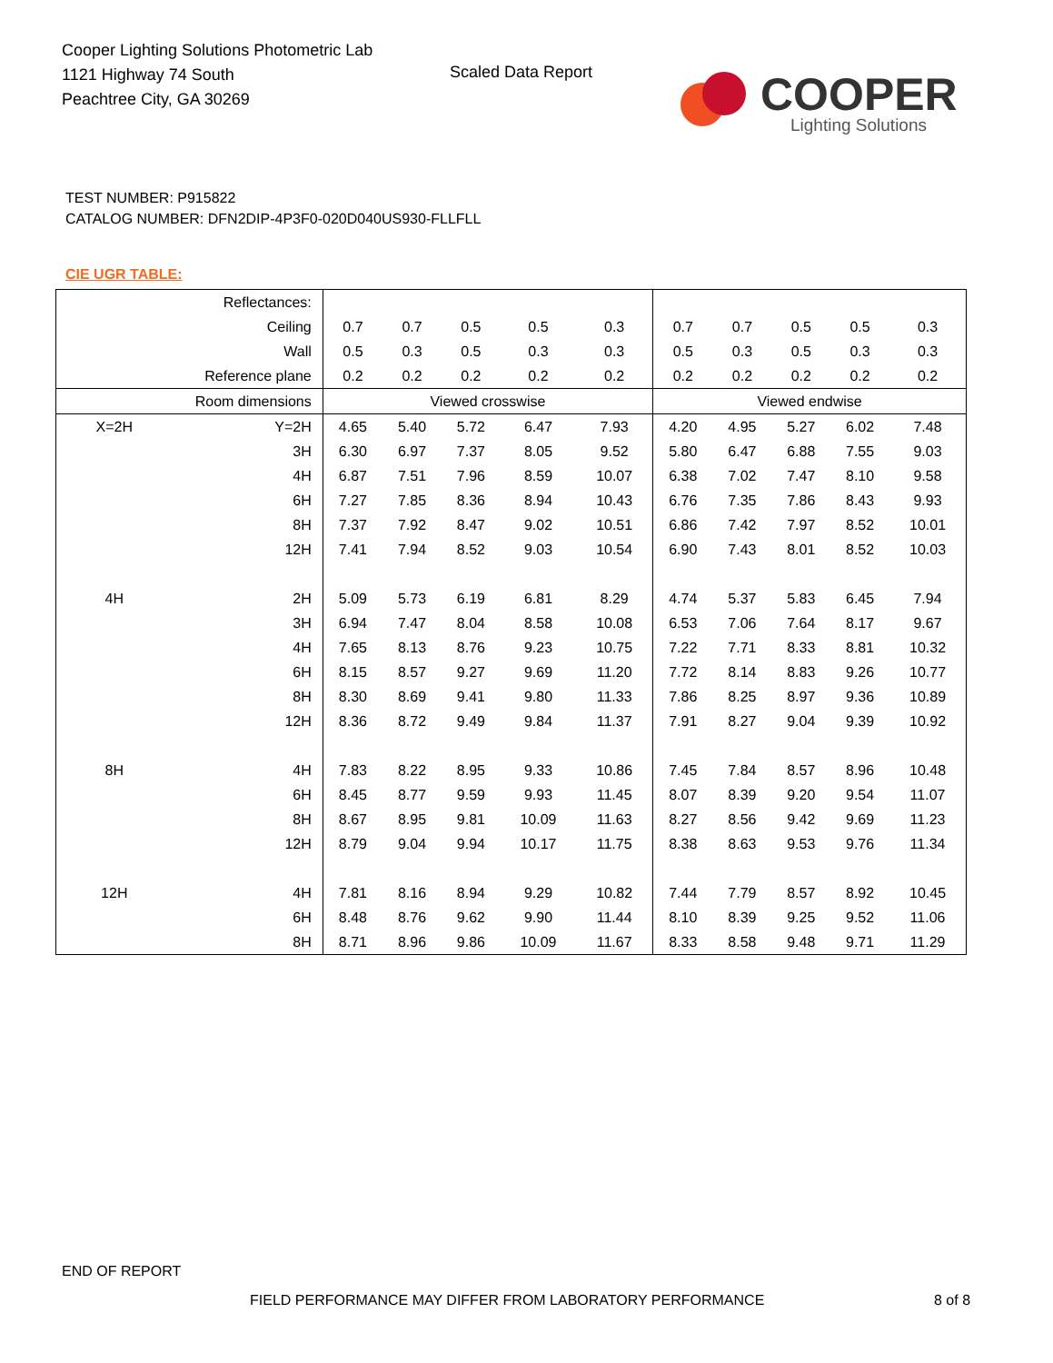Cooper Lighting Solutions Photometric Lab
1121 Highway 74 South
Peachtree City, GA 30269
Scaled Data Report COOPER
Lighting Solutions
TEST NUMBER: P915822
CATALOG NUMBER: DFN2DIP-4P3F0-020D040US930-FLLFLL
CIE UGR TABLE:
| Reflectances: | | | | | | | | | | | |
| Ceiling | | 0.7 | 0.7 | 0.5 | 0.5 | 0.3 | 0.7 | 0.7 | 0.5 | 0.5 | 0.3 |
| Wall | | 0.5 | 0.3 | 0.5 | 0.3 | 0.3 | 0.5 | 0.3 | 0.5 | 0.3 | 0.3 |
| Reference plane | | 0.2 | 0.2 | 0.2 | 0.2 | 0.2 | 0.2 | 0.2 | 0.2 | 0.2 | 0.2 |
| Room dimensions | | Viewed crosswise | | | | | Viewed endwise | | | | |
| X=2H | Y=2H | 4.65 | 5.40 | 5.72 | 6.47 | 7.93 | 4.20 | 4.95 | 5.27 | 6.02 | 7.48 |
| | 3H | 6.30 | 6.97 | 7.37 | 8.05 | 9.52 | 5.80 | 6.47 | 6.88 | 7.55 | 9.03 |
| | 4H | 6.87 | 7.51 | 7.96 | 8.59 | 10.07 | 6.38 | 7.02 | 7.47 | 8.10 | 9.58 |
| | 6H | 7.27 | 7.85 | 8.36 | 8.94 | 10.43 | 6.76 | 7.35 | 7.86 | 8.43 | 9.93 |
| | 8H | 7.37 | 7.92 | 8.47 | 9.02 | 10.51 | 6.86 | 7.42 | 7.97 | 8.52 | 10.01 |
| | 12H | 7.41 | 7.94 | 8.52 | 9.03 | 10.54 | 6.90 | 7.43 | 8.01 | 8.52 | 10.03 |
| 4H | 2H | 5.09 | 5.73 | 6.19 | 6.81 | 8.29 | 4.74 | 5.37 | 5.83 | 6.45 | 7.94 |
| | 3H | 6.94 | 7.47 | 8.04 | 8.58 | 10.08 | 6.53 | 7.06 | 7.64 | 8.17 | 9.67 |
| | 4H | 7.65 | 8.13 | 8.76 | 9.23 | 10.75 | 7.22 | 7.71 | 8.33 | 8.81 | 10.32 |
| | 6H | 8.15 | 8.57 | 9.27 | 9.69 | 11.20 | 7.72 | 8.14 | 8.83 | 9.26 | 10.77 |
| | 8H | 8.30 | 8.69 | 9.41 | 9.80 | 11.33 | 7.86 | 8.25 | 8.97 | 9.36 | 10.89 |
| | 12H | 8.36 | 8.72 | 9.49 | 9.84 | 11.37 | 7.91 | 8.27 | 9.04 | 9.39 | 10.92 |
| 8H | 4H | 7.83 | 8.22 | 8.95 | 9.33 | 10.86 | 7.45 | 7.84 | 8.57 | 8.96 | 10.48 |
| | 6H | 8.45 | 8.77 | 9.59 | 9.93 | 11.45 | 8.07 | 8.39 | 9.20 | 9.54 | 11.07 |
| | 8H | 8.67 | 8.95 | 9.81 | 10.09 | 11.63 | 8.27 | 8.56 | 9.42 | 9.69 | 11.23 |
| | 12H | 8.79 | 9.04 | 9.94 | 10.17 | 11.75 | 8.38 | 8.63 | 9.53 | 9.76 | 11.34 |
| 12H | 4H | 7.81 | 8.16 | 8.94 | 9.29 | 10.82 | 7.44 | 7.79 | 8.57 | 8.92 | 10.45 |
| | 6H | 8.48 | 8.76 | 9.62 | 9.90 | 11.44 | 8.10 | 8.39 | 9.25 | 9.52 | 11.06 |
| | 8H | 8.71 | 8.96 | 9.86 | 10.09 | 11.67 | 8.33 | 8.58 | 9.48 | 9.71 | 11.29 |
END OF REPORT
FIELD PERFORMANCE MAY DIFFER FROM LABORATORY PERFORMANCE
8 of 8